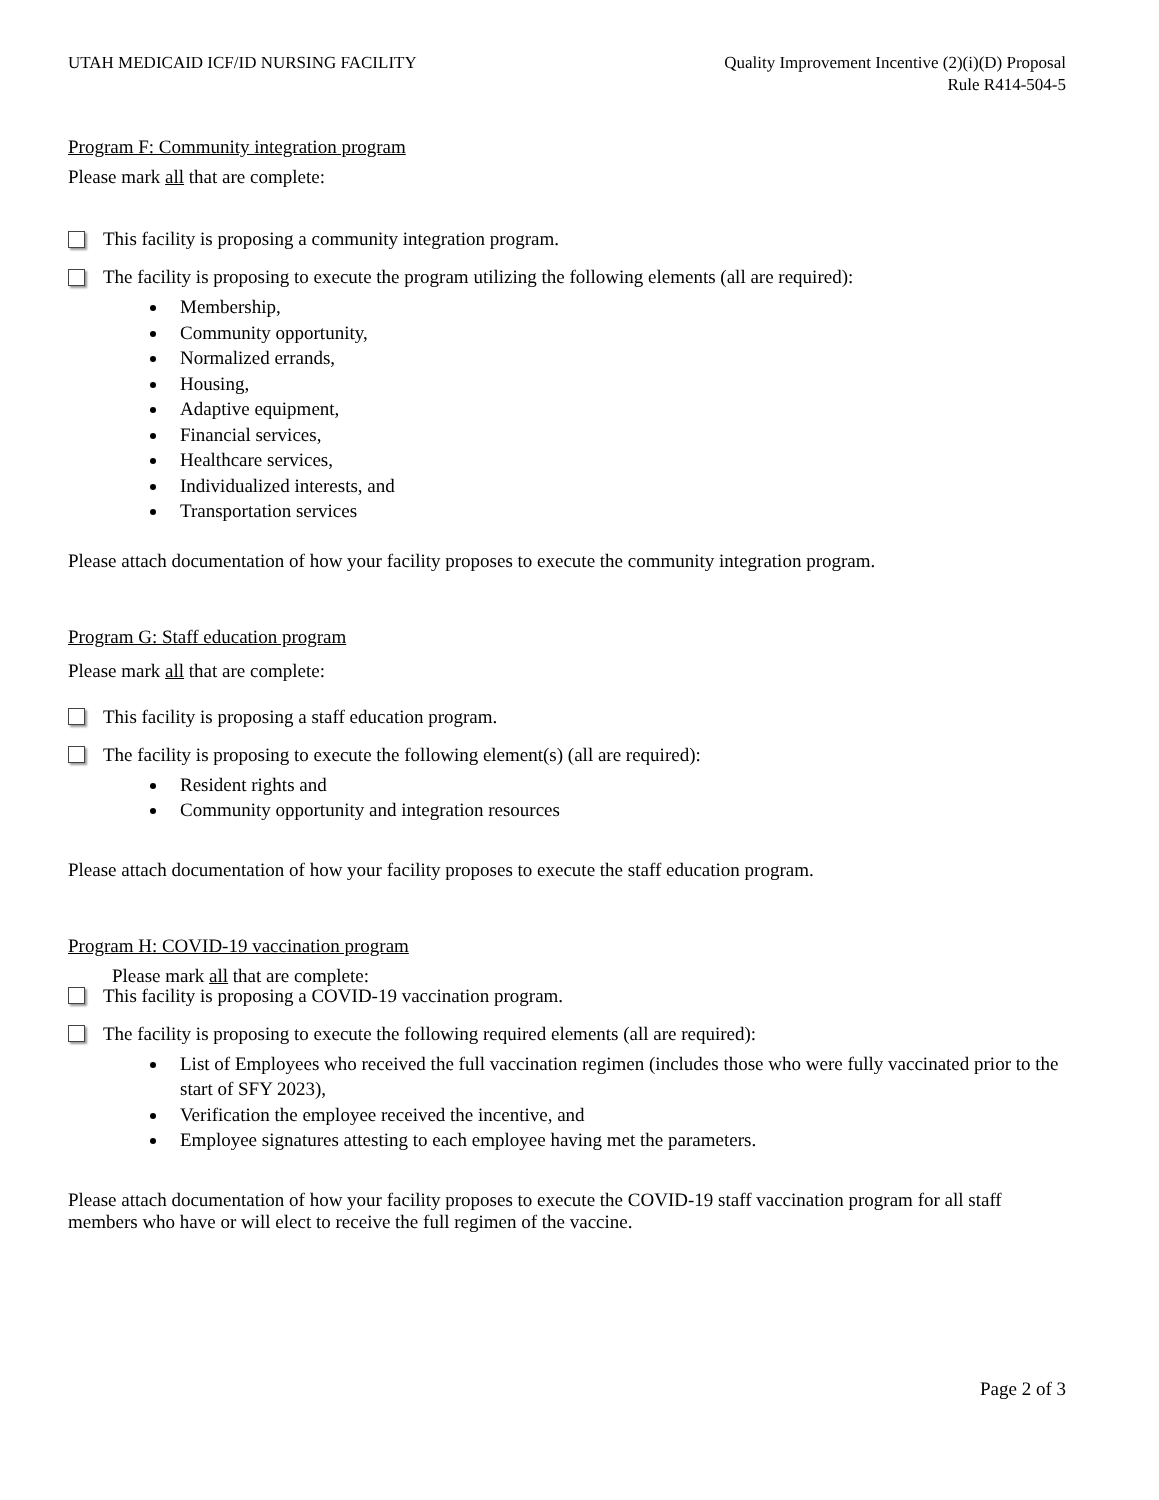UTAH MEDICAID ICF/ID NURSING FACILITY
Quality Improvement Incentive (2)(i)(D) Proposal
Rule R414-504-5
Program F: Community integration program
Please mark all that are complete:
This facility is proposing a community integration program.
The facility is proposing to execute the program utilizing the following elements (all are required):
Membership,
Community opportunity,
Normalized errands,
Housing,
Adaptive equipment,
Financial services,
Healthcare services,
Individualized interests, and
Transportation services
Please attach documentation of how your facility proposes to execute the community integration program.
Program G: Staff education program
Please mark all that are complete:
This facility is proposing a staff education program.
The facility is proposing to execute the following element(s) (all are required):
Resident rights and
Community opportunity and integration resources
Please attach documentation of how your facility proposes to execute the staff education program.
Program H: COVID-19 vaccination program
Please mark all that are complete:
This facility is proposing a COVID-19 vaccination program.
The facility is proposing to execute the following required elements (all are required):
List of Employees who received the full vaccination regimen (includes those who were fully vaccinated prior to the start of SFY 2023),
Verification the employee received the incentive, and
Employee signatures attesting to each employee having met the parameters.
Please attach documentation of how your facility proposes to execute the COVID-19 staff vaccination program for all staff members who have or will elect to receive the full regimen of the vaccine.
Page 2 of 3